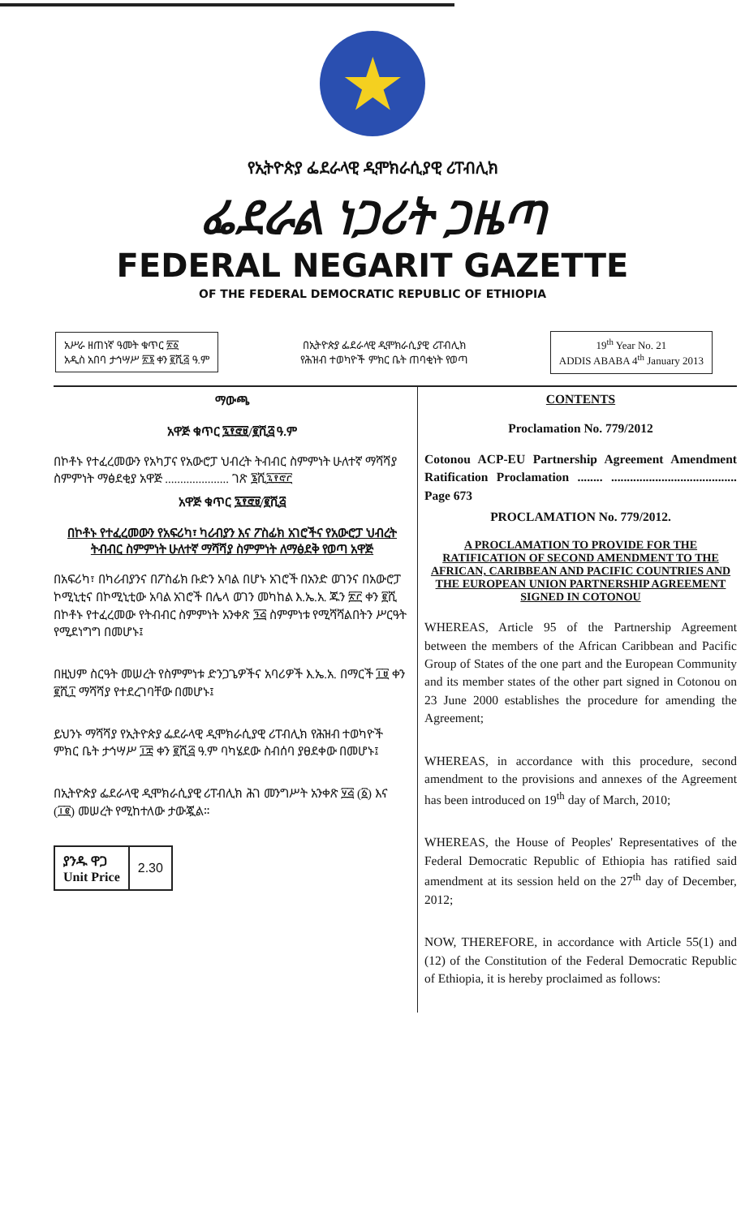★
የኢትዮጵያ ፌደራላዊ ዲሞክራሲያዊ ሪፐብሊክ
ፌደራል ነጋሪት ጋዜጣ
FEDERAL NEGARIT GAZETTE
OF THE FEDERAL DEMOCRATIC REPUBLIC OF ETHIOPIA
አሥራ ዘጠነኛ ዓመት ቁጥር ፳፩
አዲስ አበባ ታኅሣሥ ፳፮ ቀን ፪ሺ፭ ዓ.ም
በኢትዮጵያ ፌደራላዊ ዲሞክራሲያዊ ሪፐብሊክ
የሕዝብ ተወካዮች ምክር ቤት ጠባቂነት የወጣ
19<sup>th</sup> Year No. 21
ADDIS ABABA 4<sup>th</sup> January 2013
ማውጫ
አዋጅ ቁጥር ፯፻፸፱/፪ሺ፭ ዓ.ም
በኮቶኑ የተፈረመውን የአካፓና የአውሮፓ ህብረት ትብብር ስምምነት ሁለተኛ ማሻሻያ ስምምነት ማፅደቂያ አዋጅ ..................... ገጽ ፮ሺ፯፻፸፫
አዋጅ ቁጥር ፯፻፸፱/፪ሺ፭
በኮቶኑ የተፈረመውን የአፍሪካ፣ ካሪብያን እና ፖስፊክ አገሮችና የአውሮፓ ህብረት ትብብር ስምምነት ሁለተኛ ማሻሻያ ስምምነት ለማፅደቅ የወጣ አዋጅ
በአፍሪካ፣ በካሪብያንና በፖስፊክ ቡድን አባል በሆኑ አገሮች በአንድ ወገንና በአውሮፓ ኮሚኒቲና በኮሚኒቲው አባል አገሮች በሌላ ወገን መካከል እ.ኤ.አ. ጁን ፳፫ ቀን ፪ሺ በኮቶኑ የተፈረመው የትብብር ስምምነት አንቀጽ ፺፭ ስምምነቱ የሚሻሻልበትን ሥርዓት የሚደነግግ በመሆኑ፤
በዚህም ስርዓት መሠረት የስምምነቱ ድንጋጌዎችና አባሪዎች እ.ኤ.አ. በማርች ፲፱ ቀን ፪ሺ፲ ማሻሻያ የተደረገባቸው በመሆኑ፤
ይህንኑ ማሻሻያ የኢትዮጵያ ፌደራላዊ ዲሞክራሲያዊ ሪፐብሊክ የሕዝብ ተወካዮች ምክር ቤት ታኅሣሥ ፲፰ ቀን ፪ሺ፭ ዓ.ም ባካሄደው ስብሰባ ያፀደቀው በመሆኑ፤
በኢትዮጵያ ፌደራላዊ ዲሞክራሲያዊ ሪፐብሊክ ሕገ መንግሥት አንቀጽ ፶፭ (፩) እና (፲፪) መሠረት የሚከተለው ታውጇል።
| ያንዱ ዋጋ Unit Price | 2.30 |
CONTENTS
Proclamation No. 779/2012
Cotonou ACP-EU Partnership Agreement Amendment Ratification Proclamation ........ ........................................ Page 673
PROCLAMATION No. 779/2012.
A PROCLAMATION TO PROVIDE FOR THE RATIFICATION OF SECOND AMENDMENT TO THE AFRICAN, CARIBBEAN AND PACIFIC COUNTRIES AND THE EUROPEAN UNION PARTNERSHIP AGREEMENT SIGNED IN COTONOU
WHEREAS, Article 95 of the Partnership Agreement between the members of the African Caribbean and Pacific Group of States of the one part and the European Community and its member states of the other part signed in Cotonou on 23 June 2000 establishes the procedure for amending the Agreement;
WHEREAS, in accordance with this procedure, second amendment to the provisions and annexes of the Agreement has been introduced on 19<sup>th</sup> day of March, 2010;
WHEREAS, the House of Peoples' Representatives of the Federal Democratic Republic of Ethiopia has ratified said amendment at its session held on the 27<sup>th</sup> day of December, 2012;
NOW, THEREFORE, in accordance with Article 55(1) and (12) of the Constitution of the Federal Democratic Republic of Ethiopia, it is hereby proclaimed as follows: